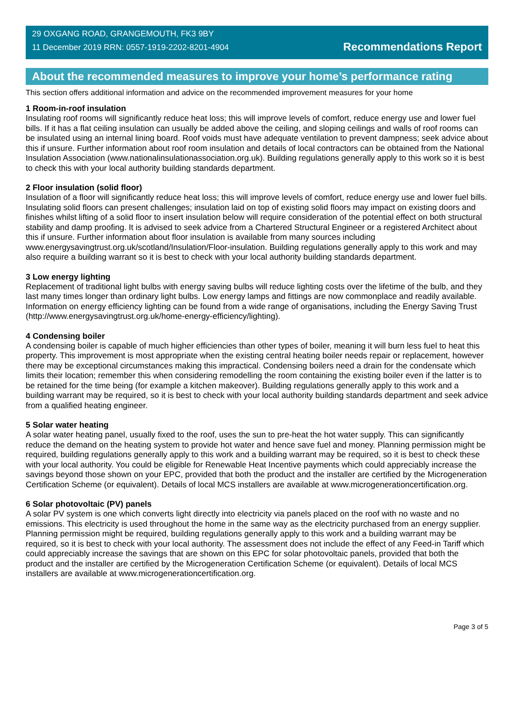29 OXGANG ROAD, GRANGEMOUTH, FK3 9BY
11 December 2019 RRN: 0557-1919-2202-8201-4904
Recommendations Report
About the recommended measures to improve your home’s performance rating
This section offers additional information and advice on the recommended improvement measures for your home
1 Room-in-roof insulation
Insulating roof rooms will significantly reduce heat loss; this will improve levels of comfort, reduce energy use and lower fuel bills. If it has a flat ceiling insulation can usually be added above the ceiling, and sloping ceilings and walls of roof rooms can be insulated using an internal lining board. Roof voids must have adequate ventilation to prevent dampness; seek advice about this if unsure. Further information about roof room insulation and details of local contractors can be obtained from the National Insulation Association (www.nationalinsulationassociation.org.uk). Building regulations generally apply to this work so it is best to check this with your local authority building standards department.
2 Floor insulation (solid floor)
Insulation of a floor will significantly reduce heat loss; this will improve levels of comfort, reduce energy use and lower fuel bills. Insulating solid floors can present challenges; insulation laid on top of existing solid floors may impact on existing doors and finishes whilst lifting of a solid floor to insert insulation below will require consideration of the potential effect on both structural stability and damp proofing. It is advised to seek advice from a Chartered Structural Engineer or a registered Architect about this if unsure. Further information about floor insulation is available from many sources including www.energysavingtrust.org.uk/scotland/Insulation/Floor-insulation. Building regulations generally apply to this work and may also require a building warrant so it is best to check with your local authority building standards department.
3 Low energy lighting
Replacement of traditional light bulbs with energy saving bulbs will reduce lighting costs over the lifetime of the bulb, and they last many times longer than ordinary light bulbs. Low energy lamps and fittings are now commonplace and readily available. Information on energy efficiency lighting can be found from a wide range of organisations, including the Energy Saving Trust (http://www.energysavingtrust.org.uk/home-energy-efficiency/lighting).
4 Condensing boiler
A condensing boiler is capable of much higher efficiencies than other types of boiler, meaning it will burn less fuel to heat this property. This improvement is most appropriate when the existing central heating boiler needs repair or replacement, however there may be exceptional circumstances making this impractical. Condensing boilers need a drain for the condensate which limits their location; remember this when considering remodelling the room containing the existing boiler even if the latter is to be retained for the time being (for example a kitchen makeover). Building regulations generally apply to this work and a building warrant may be required, so it is best to check with your local authority building standards department and seek advice from a qualified heating engineer.
5 Solar water heating
A solar water heating panel, usually fixed to the roof, uses the sun to pre-heat the hot water supply. This can significantly reduce the demand on the heating system to provide hot water and hence save fuel and money. Planning permission might be required, building regulations generally apply to this work and a building warrant may be required, so it is best to check these with your local authority. You could be eligible for Renewable Heat Incentive payments which could appreciably increase the savings beyond those shown on your EPC, provided that both the product and the installer are certified by the Microgeneration Certification Scheme (or equivalent). Details of local MCS installers are available at www.microgenerationcertification.org.
6 Solar photovoltaic (PV) panels
A solar PV system is one which converts light directly into electricity via panels placed on the roof with no waste and no emissions. This electricity is used throughout the home in the same way as the electricity purchased from an energy supplier. Planning permission might be required, building regulations generally apply to this work and a building warrant may be required, so it is best to check with your local authority. The assessment does not include the effect of any Feed-in Tariff which could appreciably increase the savings that are shown on this EPC for solar photovoltaic panels, provided that both the product and the installer are certified by the Microgeneration Certification Scheme (or equivalent). Details of local MCS installers are available at www.microgenerationcertification.org.
Page 3 of 5